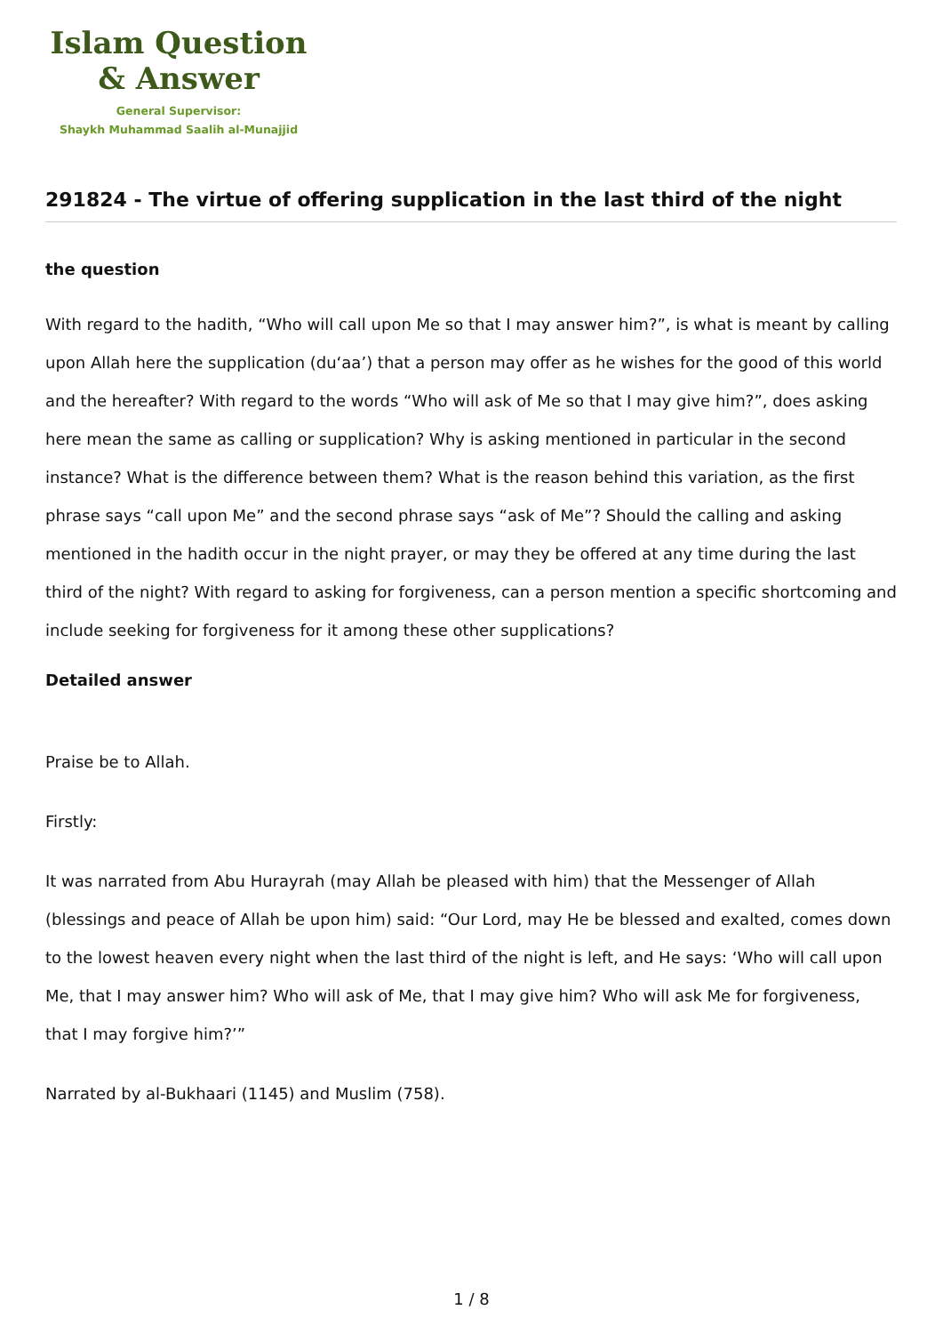Islam Question
& Answer
General Supervisor:
Shaykh Muhammad Saalih al-Munajjid
291824 - The virtue of offering supplication in the last third of the night
the question
With regard to the hadith, “Who will call upon Me so that I may answer him?”, is what is meant by calling upon Allah here the supplication (du‘aa’) that a person may offer as he wishes for the good of this world and the hereafter? With regard to the words “Who will ask of Me so that I may give him?”, does asking here mean the same as calling or supplication? Why is asking mentioned in particular in the second instance? What is the difference between them? What is the reason behind this variation, as the first phrase says “call upon Me” and the second phrase says “ask of Me”? Should the calling and asking mentioned in the hadith occur in the night prayer, or may they be offered at any time during the last third of the night? With regard to asking for forgiveness, can a person mention a specific shortcoming and include seeking for forgiveness for it among these other supplications?
Detailed answer
Praise be to Allah.
Firstly:
It was narrated from Abu Hurayrah (may Allah be pleased with him) that the Messenger of Allah (blessings and peace of Allah be upon him) said: “Our Lord, may He be blessed and exalted, comes down to the lowest heaven every night when the last third of the night is left, and He says: ‘Who will call upon Me, that I may answer him? Who will ask of Me, that I may give him? Who will ask Me for forgiveness, that I may forgive him?’”
Narrated by al-Bukhaari (1145) and Muslim (758).
1 / 8